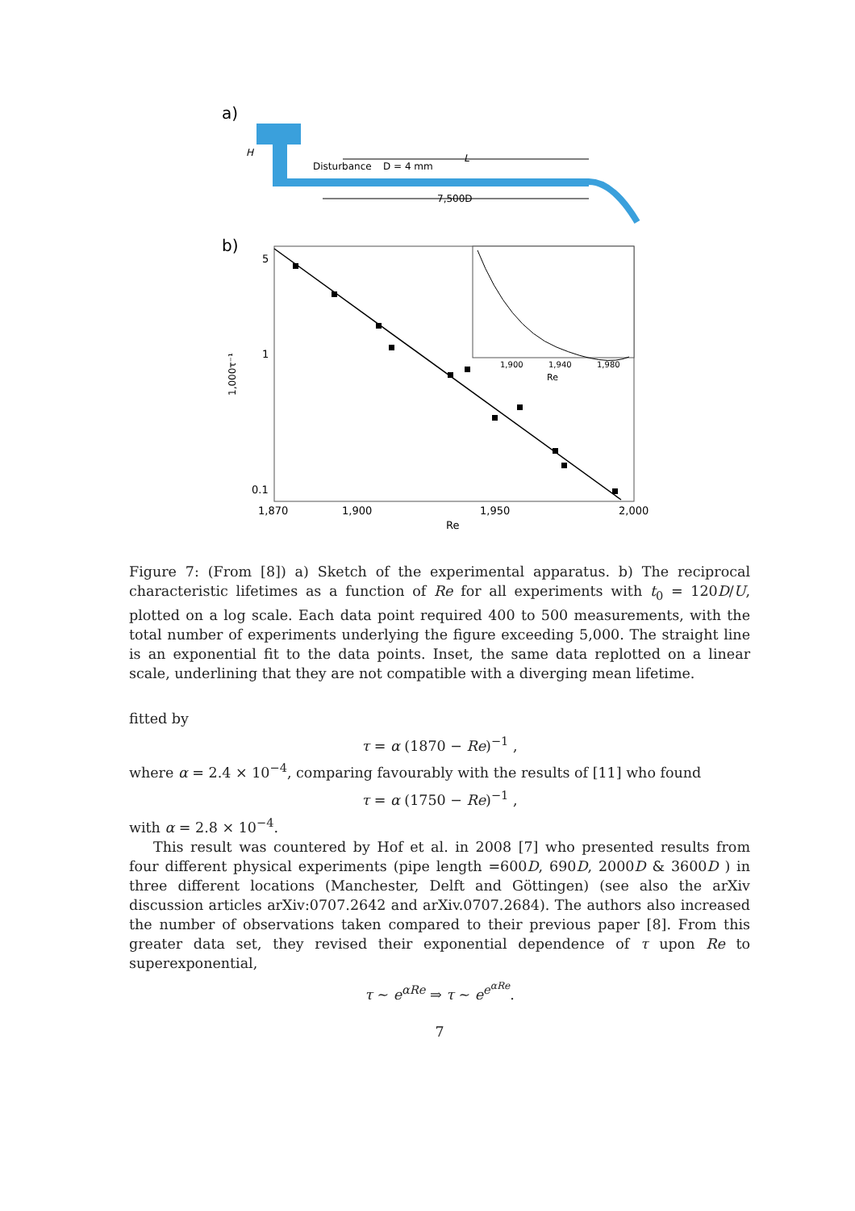a)
H
Disturbance
D = 4 mm
L
7,500D
b)
5
1
0.1
1,000τ⁻¹
1,870
1,900
1,950
2,000
Re
1,900
1,940
1,980
Re
Figure 7: (From [8]) a) Sketch of the experimental apparatus. b) The reciprocal characteristic lifetimes as a function of Re for all experiments with t<sub>0</sub> = 120D/U, plotted on a log scale. Each data point required 400 to 500 measurements, with the total number of experiments underlying the figure exceeding 5,000. The straight line is an exponential fit to the data points. Inset, the same data replotted on a linear scale, underlining that they are not compatible with a diverging mean lifetime.
fitted by
τ = α (1870 − Re)<sup>−1</sup> ,
where α = 2.4 × 10<sup>−4</sup>, comparing favourably with the results of [11] who found
τ = α (1750 − Re)<sup>−1</sup> ,
with α = 2.8 × 10<sup>−4</sup>.
This result was countered by Hof et al. in 2008 [7] who presented results from four different physical experiments (pipe length =600D, 690D, 2000D & 3600D ) in three different locations (Manchester, Delft and Göttingen) (see also the arXiv discussion articles arXiv:0707.2642 and arXiv.0707.2684). The authors also increased the number of observations taken compared to their previous paper [8]. From this greater data set, they revised their exponential dependence of τ upon Re to superexponential,
τ ∼ e<sup>αRe</sup> ⇒ τ ∼ e<sup>e<sup>αRe</sup></sup>.
7